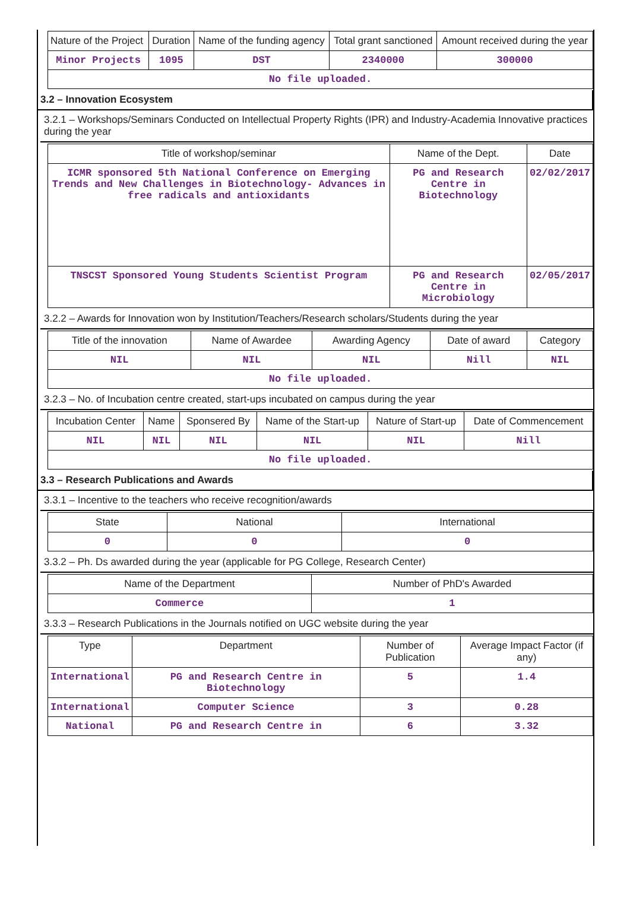| Nature of the Project | Duration | Name of the funding agency | Total grant sanctioned | Amount received during the year |
| --- | --- | --- | --- | --- |
| Minor Projects | 1095 | DST | 2340000 | 300000 |
| No file uploaded. | | | | |
3.2 – Innovation Ecosystem
3.2.1 – Workshops/Seminars Conducted on Intellectual Property Rights (IPR) and Industry-Academia Innovative practices during the year
| Title of workshop/seminar | Name of the Dept. | Date |
| --- | --- | --- |
| ICMR sponsored 5th National Conference on Emerging Trends and New Challenges in Biotechnology- Advances in free radicals and antioxidants | PG and Research Centre in Biotechnology | 02/02/2017 |
| TNSCST Sponsored Young Students Scientist Program | PG and Research Centre in Microbiology | 02/05/2017 |
3.2.2 – Awards for Innovation won by Institution/Teachers/Research scholars/Students during the year
| Title of the innovation | Name of Awardee | Awarding Agency | Date of award | Category |
| --- | --- | --- | --- | --- |
| NIL | NIL | NIL | Nill | NIL |
| No file uploaded. | | | | |
3.2.3 – No. of Incubation centre created, start-ups incubated on campus during the year
| Incubation Center | Name | Sponsered By | Name of the Start-up | Nature of Start-up | Date of Commencement |
| --- | --- | --- | --- | --- | --- |
| NIL | NIL | NIL | NIL | NIL | Nill |
| No file uploaded. | | | | | |
3.3 – Research Publications and Awards
3.3.1 – Incentive to the teachers who receive recognition/awards
| State | National | International |
| --- | --- | --- |
| 0 | 0 | 0 |
3.3.2 – Ph. Ds awarded during the year (applicable for PG College, Research Center)
| Name of the Department | Number of PhD's Awarded |
| --- | --- |
| Commerce | 1 |
3.3.3 – Research Publications in the Journals notified on UGC website during the year
| Type | Department | Number of Publication | Average Impact Factor (if any) |
| --- | --- | --- | --- |
| International | PG and Research Centre in Biotechnology | 5 | 1.4 |
| International | Computer Science | 3 | 0.28 |
| National | PG and Research Centre in | 6 | 3.32 |